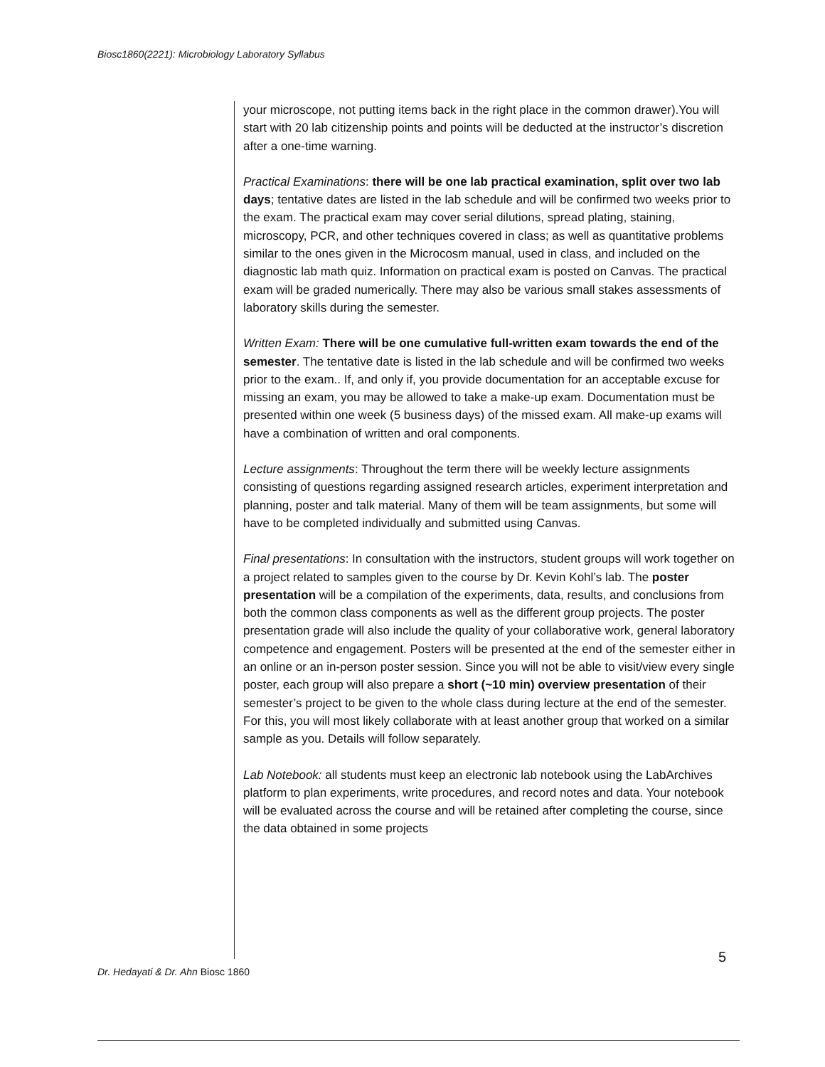Biosc1860(2221): Microbiology Laboratory Syllabus
your microscope, not putting items back in the right place in the common drawer).You will start with 20 lab citizenship points and points will be deducted at the instructor’s discretion after a one-time warning.
Practical Examinations: there will be one lab practical examination, split over two lab days; tentative dates are listed in the lab schedule and will be confirmed two weeks prior to the exam. The practical exam may cover serial dilutions, spread plating, staining, microscopy, PCR, and other techniques covered in class; as well as quantitative problems similar to the ones given in the Microcosm manual, used in class, and included on the diagnostic lab math quiz. Information on practical exam is posted on Canvas. The practical exam will be graded numerically. There may also be various small stakes assessments of laboratory skills during the semester.
Written Exam: There will be one cumulative full-written exam towards the end of the semester. The tentative date is listed in the lab schedule and will be confirmed two weeks prior to the exam.. If, and only if, you provide documentation for an acceptable excuse for missing an exam, you may be allowed to take a make-up exam. Documentation must be presented within one week (5 business days) of the missed exam. All make-up exams will have a combination of written and oral components.
Lecture assignments: Throughout the term there will be weekly lecture assignments consisting of questions regarding assigned research articles, experiment interpretation and planning, poster and talk material. Many of them will be team assignments, but some will have to be completed individually and submitted using Canvas.
Final presentations: In consultation with the instructors, student groups will work together on a project related to samples given to the course by Dr. Kevin Kohl’s lab. The poster presentation will be a compilation of the experiments, data, results, and conclusions from both the common class components as well as the different group projects. The poster presentation grade will also include the quality of your collaborative work, general laboratory competence and engagement. Posters will be presented at the end of the semester either in an online or an in-person poster session. Since you will not be able to visit/view every single poster, each group will also prepare a short (~10 min) overview presentation of their semester’s project to be given to the whole class during lecture at the end of the semester. For this, you will most likely collaborate with at least another group that worked on a similar sample as you. Details will follow separately.
Lab Notebook: all students must keep an electronic lab notebook using the LabArchives platform to plan experiments, write procedures, and record notes and data. Your notebook will be evaluated across the course and will be retained after completing the course, since the data obtained in some projects
5
Dr. Hedayati & Dr. Ahn Biosc 1860